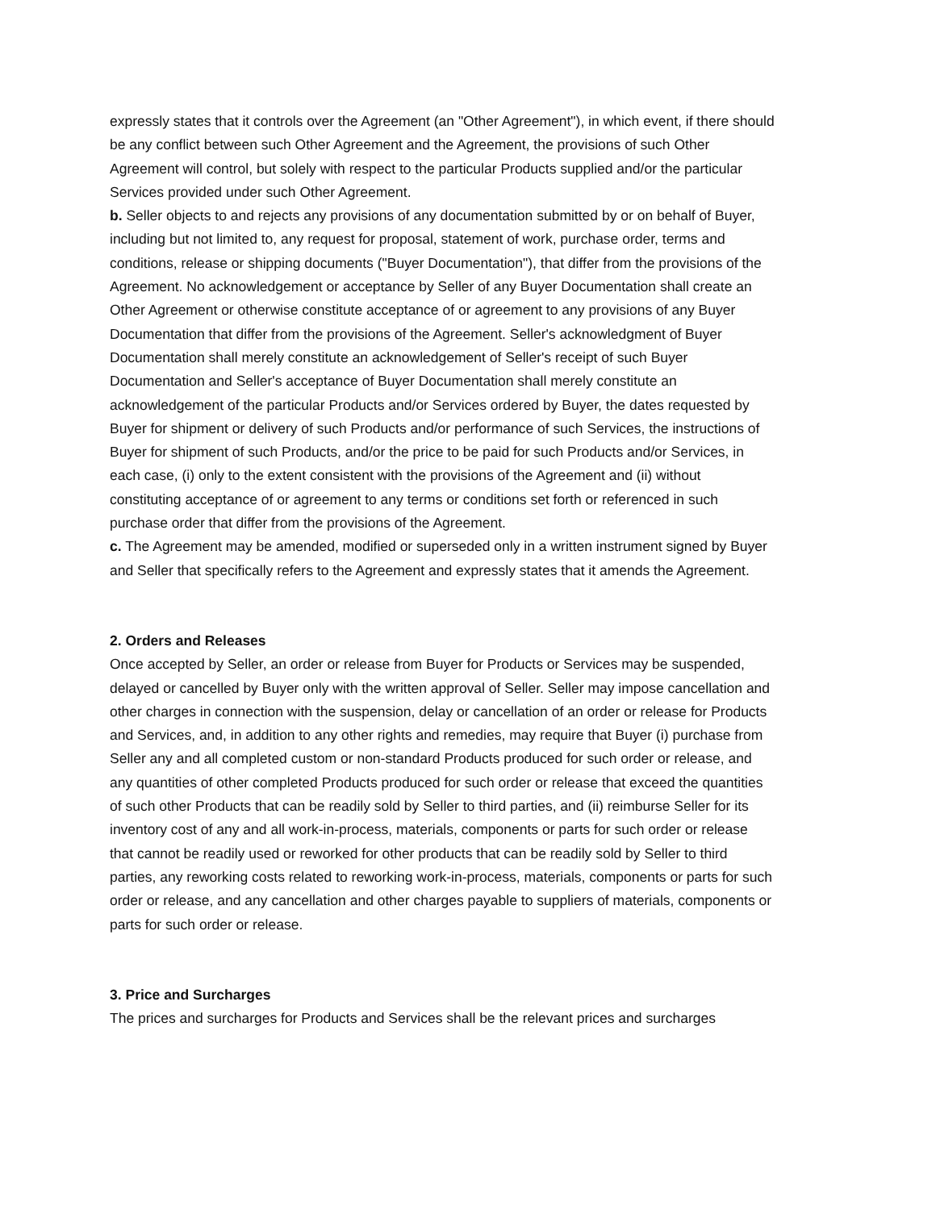expressly states that it controls over the Agreement (an "Other Agreement"), in which event, if there should be any conflict between such Other Agreement and the Agreement, the provisions of such Other Agreement will control, but solely with respect to the particular Products supplied and/or the particular Services provided under such Other Agreement.
b. Seller objects to and rejects any provisions of any documentation submitted by or on behalf of Buyer, including but not limited to, any request for proposal, statement of work, purchase order, terms and conditions, release or shipping documents ("Buyer Documentation"), that differ from the provisions of the Agreement. No acknowledgement or acceptance by Seller of any Buyer Documentation shall create an Other Agreement or otherwise constitute acceptance of or agreement to any provisions of any Buyer Documentation that differ from the provisions of the Agreement. Seller's acknowledgment of Buyer Documentation shall merely constitute an acknowledgement of Seller's receipt of such Buyer Documentation and Seller's acceptance of Buyer Documentation shall merely constitute an acknowledgement of the particular Products and/or Services ordered by Buyer, the dates requested by Buyer for shipment or delivery of such Products and/or performance of such Services, the instructions of Buyer for shipment of such Products, and/or the price to be paid for such Products and/or Services, in each case, (i) only to the extent consistent with the provisions of the Agreement and (ii) without constituting acceptance of or agreement to any terms or conditions set forth or referenced in such purchase order that differ from the provisions of the Agreement.
c. The Agreement may be amended, modified or superseded only in a written instrument signed by Buyer and Seller that specifically refers to the Agreement and expressly states that it amends the Agreement.
2. Orders and Releases
Once accepted by Seller, an order or release from Buyer for Products or Services may be suspended, delayed or cancelled by Buyer only with the written approval of Seller. Seller may impose cancellation and other charges in connection with the suspension, delay or cancellation of an order or release for Products and Services, and, in addition to any other rights and remedies, may require that Buyer (i) purchase from Seller any and all completed custom or non-standard Products produced for such order or release, and any quantities of other completed Products produced for such order or release that exceed the quantities of such other Products that can be readily sold by Seller to third parties, and (ii) reimburse Seller for its inventory cost of any and all work-in-process, materials, components or parts for such order or release that cannot be readily used or reworked for other products that can be readily sold by Seller to third parties, any reworking costs related to reworking work-in-process, materials, components or parts for such order or release, and any cancellation and other charges payable to suppliers of materials, components or parts for such order or release.
3. Price and Surcharges
The prices and surcharges for Products and Services shall be the relevant prices and surcharges